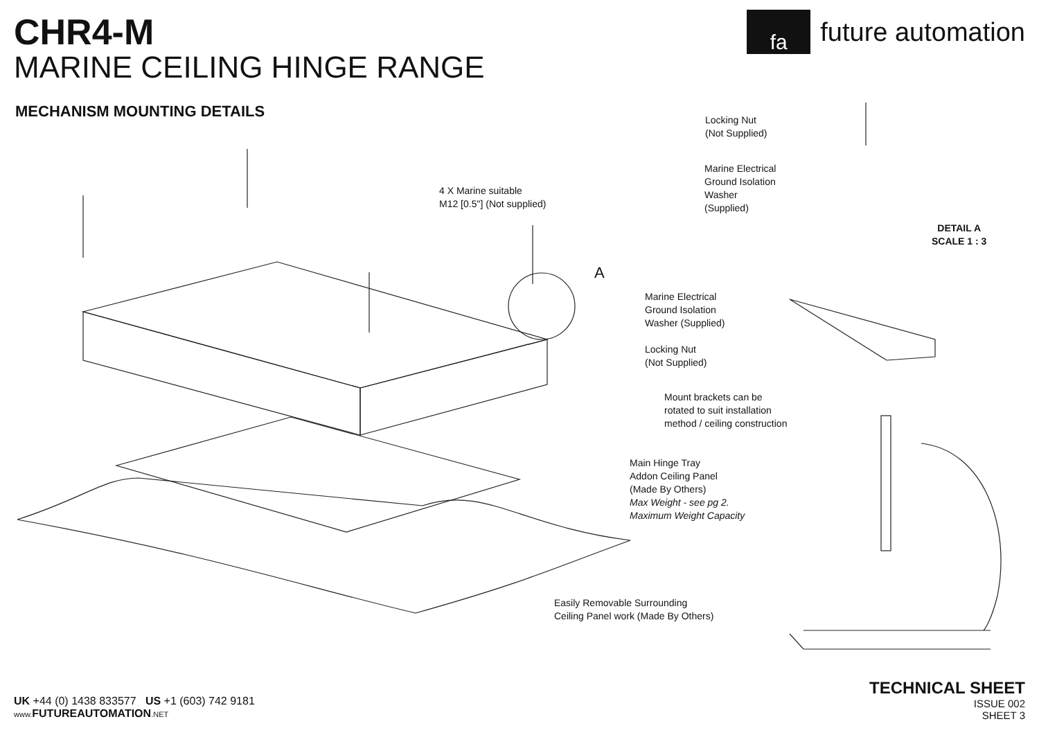CHR4-M
MARINE CEILING HINGE RANGE
fa
future automation
MECHANISM MOUNTING DETAILS
4 X Marine suitable
M12 [0.5"] (Not supplied)
A
Locking Nut
(Not Supplied)
Marine Electrical
Ground Isolation
Washer
(Supplied)
DETAIL A
SCALE 1 : 3
Marine Electrical
Ground Isolation
Washer (Supplied)
Locking Nut
(Not Supplied)
Mount brackets can be
rotated to suit installation
method / ceiling construction
Main Hinge Tray
Addon Ceiling Panel
(Made By Others)
Max Weight - see pg 2.
Maximum Weight Capacity
Easily Removable Surrounding
Ceiling Panel work (Made By Others)
UK +44 (0) 1438 833577 US +1 (603) 742 9181
www. FUTUREAUTOMATION.NET
TECHNICAL SHEET
ISSUE 002
SHEET 3